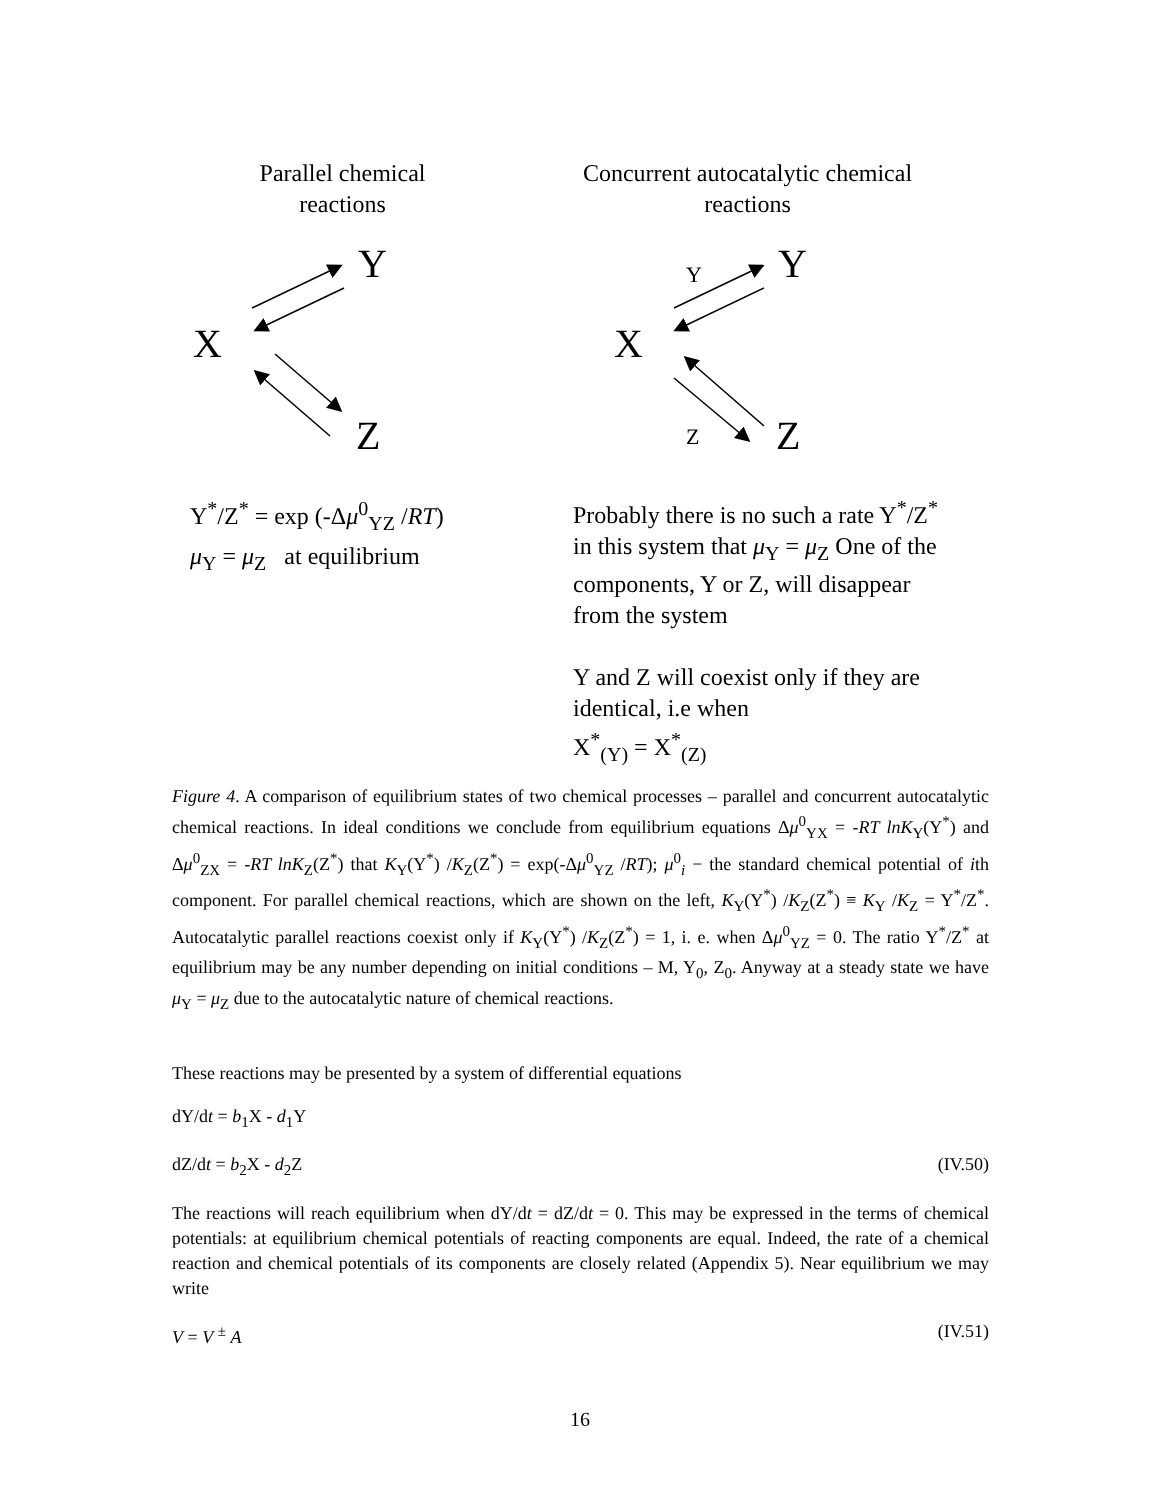Parallel chemical reactions
Concurrent autocatalytic chemical reactions
Y
X
Z
Y
Y
X
Z
Z
Y<sup>*</sup>/Z<sup>*</sup> = exp (-Δμ<sup>0</sup><sub>YZ</sub> /RT)
μ<sub>Y</sub> = μ<sub>Z</sub> at equilibrium
Probably there is no such a rate Y<sup>*</sup>/Z<sup>*</sup> in this system that μ<sub>Y</sub> = μ<sub>Z</sub> One of the components, Y or Z, will disappear from the system
Y and Z will coexist only if they are identical, i.e when
X<sup>*</sup><sub>(Y)</sub> = X<sup>*</sup><sub>(Z)</sub>
Figure 4. A comparison of equilibrium states of two chemical processes – parallel and concurrent autocatalytic chemical reactions. In ideal conditions we conclude from equilibrium equations Δμ<sup>0</sup><sub>YX</sub> = -RT lnK<sub>Y</sub>(Y<sup>*</sup>) and Δμ<sup>0</sup><sub>ZX</sub> = -RT lnK<sub>Z</sub>(Z<sup>*</sup>) that K<sub>Y</sub>(Y<sup>*</sup>) /K<sub>Z</sub>(Z<sup>*</sup>) = exp(-Δμ<sup>0</sup><sub>YZ</sub> /RT); μ<sup>0</sup><sub>i</sub> − the standard chemical potential of ith component. For parallel chemical reactions, which are shown on the left, K<sub>Y</sub>(Y<sup>*</sup>) /K<sub>Z</sub>(Z<sup>*</sup>) ≡ K<sub>Y</sub> /K<sub>Z</sub> = Y<sup>*</sup>/Z<sup>*</sup>. Autocatalytic parallel reactions coexist only if K<sub>Y</sub>(Y<sup>*</sup>) /K<sub>Z</sub>(Z<sup>*</sup>) = 1, i. e. when Δμ<sup>0</sup><sub>YZ</sub> = 0. The ratio Y<sup>*</sup>/Z<sup>*</sup> at equilibrium may be any number depending on initial conditions – M, Y<sub>0</sub>, Z<sub>0</sub>. Anyway at a steady state we have μ<sub>Y</sub> = μ<sub>Z</sub> due to the autocatalytic nature of chemical reactions.
These reactions may be presented by a system of differential equations
dY/dt = b<sub>1</sub>X - d<sub>1</sub>Y
dZ/dt = b<sub>2</sub>X - d<sub>2</sub>Z (IV.50)
The reactions will reach equilibrium when dY/dt = dZ/dt = 0. This may be expressed in the terms of chemical potentials: at equilibrium chemical potentials of reacting components are equal. Indeed, the rate of a chemical reaction and chemical potentials of its components are closely related (Appendix 5). Near equilibrium we may write
V = V <sup>±</sup> A (IV.51)
16